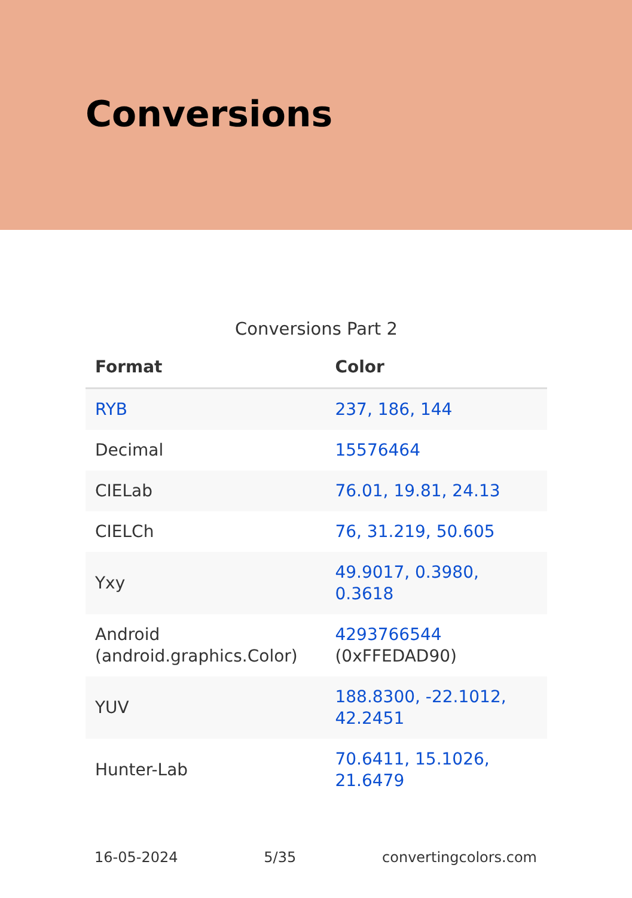Conversions
Conversions Part 2
| Format | Color |
| --- | --- |
| RYB | 237, 186, 144 |
| Decimal | 15576464 |
| CIELab | 76.01, 19.81, 24.13 |
| CIELCh | 76, 31.219, 50.605 |
| Yxy | 49.9017, 0.3980, 0.3618 |
| Android (android.graphics.Color) | 4293766544 (0xFFEDAD90) |
| YUV | 188.8300, -22.1012, 42.2451 |
| Hunter-Lab | 70.6411, 15.1026, 21.6479 |
16-05-2024 5/35 convertingcolors.com